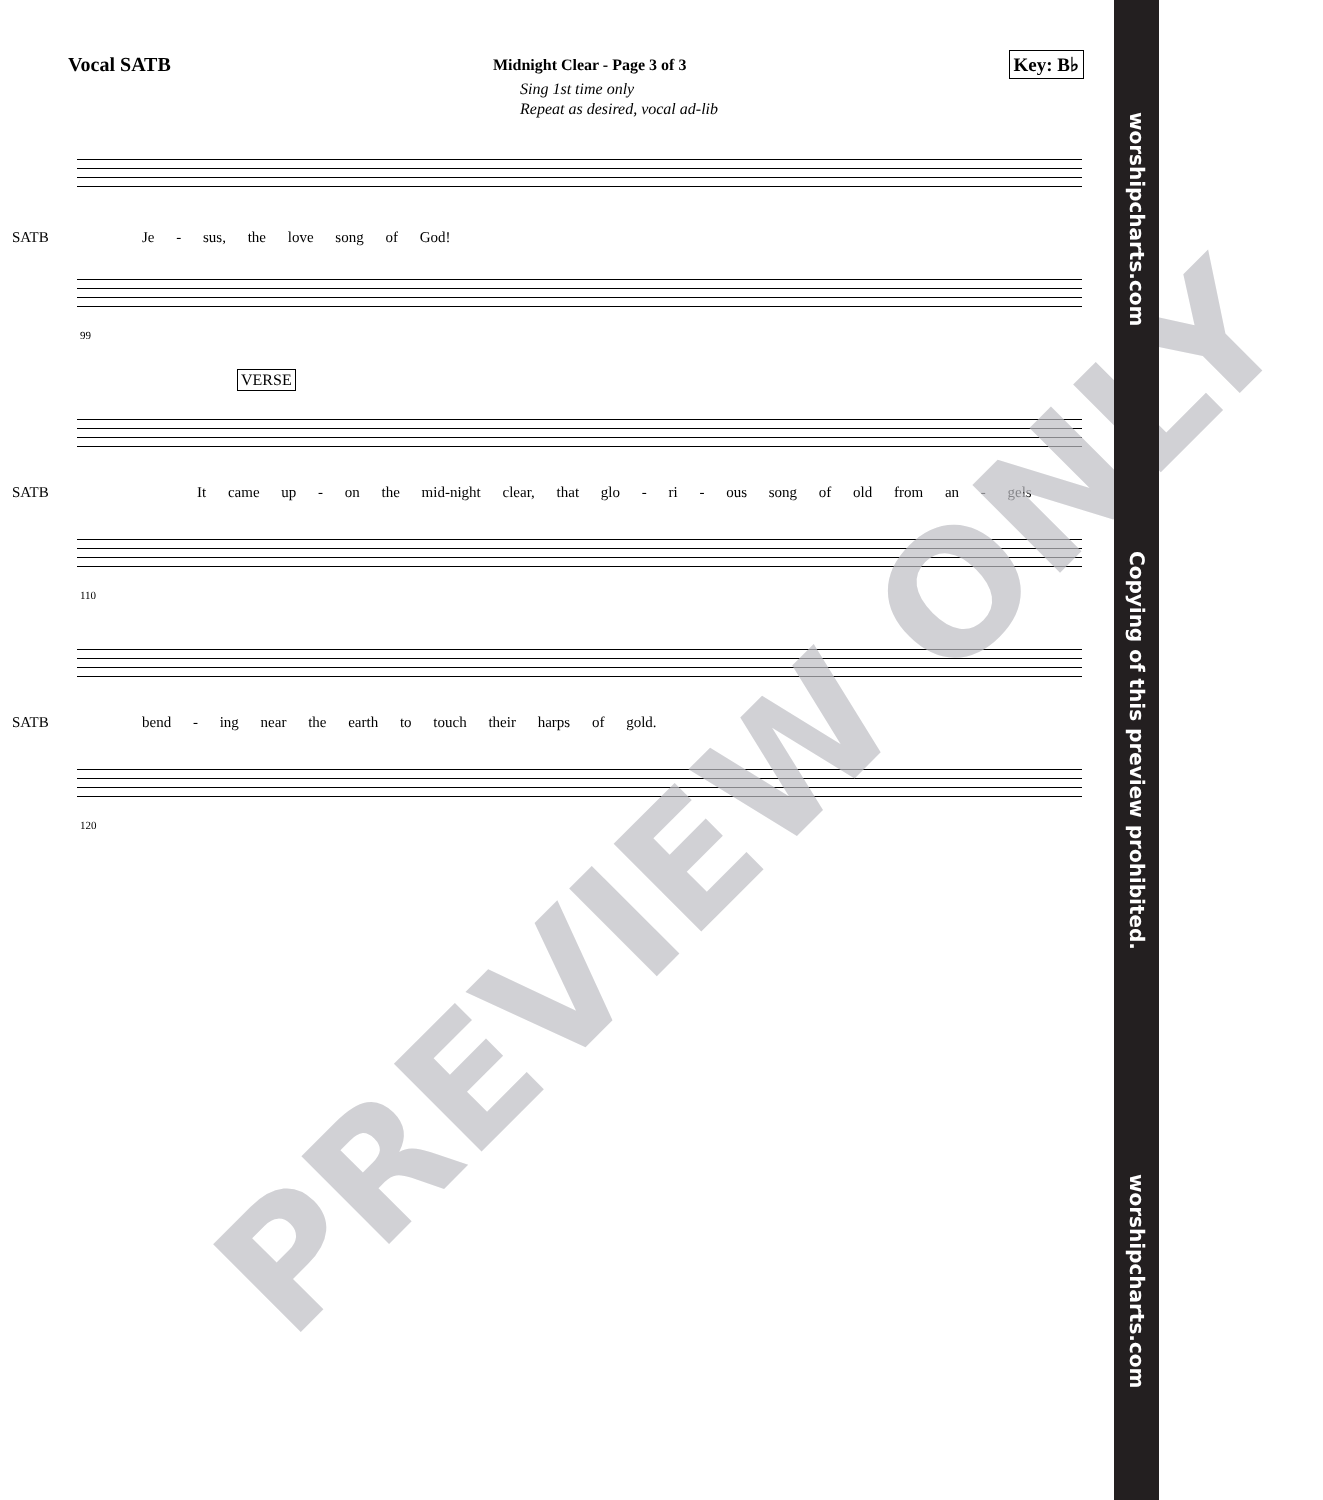Vocal SATB Midnight Clear - Page 3 of 3 Key: B♭
Sing 1st time only
Repeat as desired, vocal ad-lib
SATB
Je - sus, the love song of God!
99
VERSE
SATB
It came up - on the mid-night clear, that glo - ri - ous song of old from an - gels
110
SATB
bend - ing near the earth to touch their harps of gold.
120
PREVIEW ONLY
worshipcharts.com Copying of this preview prohibited. worshipcharts.com